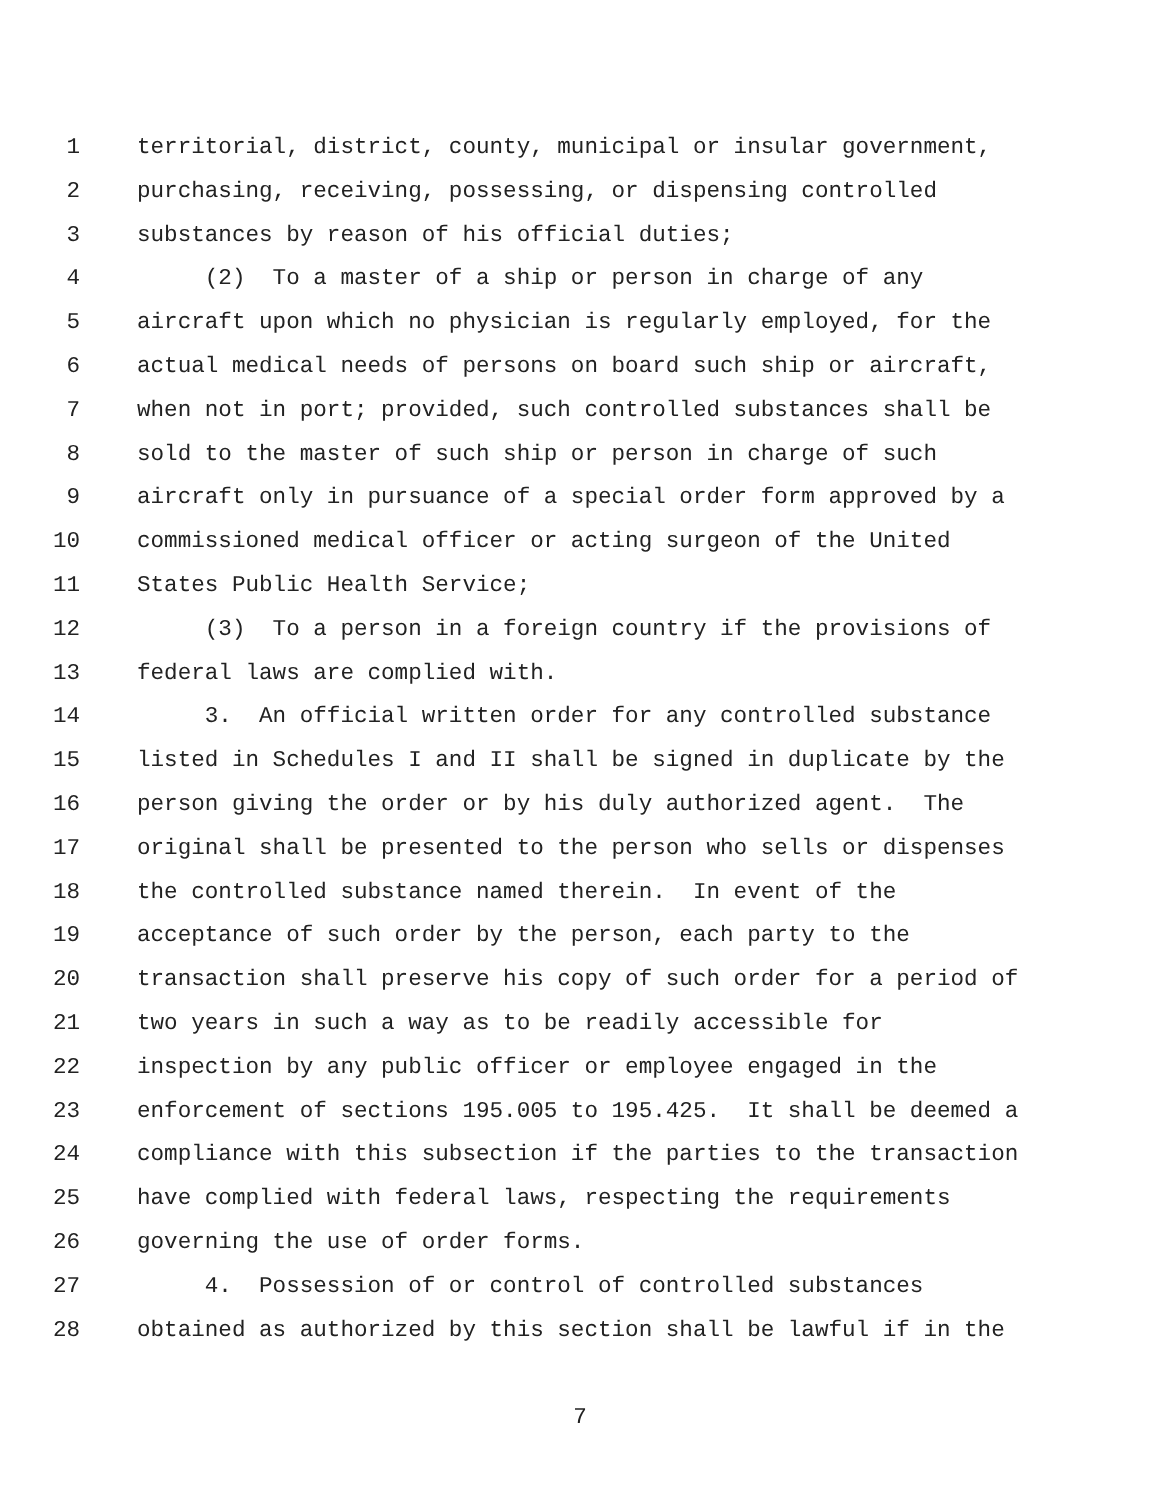1 territorial, district, county, municipal or insular government,
2 purchasing, receiving, possessing, or dispensing controlled
3 substances by reason of his official duties;
4 (2) To a master of a ship or person in charge of any
5 aircraft upon which no physician is regularly employed, for the
6 actual medical needs of persons on board such ship or aircraft,
7 when not in port; provided, such controlled substances shall be
8 sold to the master of such ship or person in charge of such
9 aircraft only in pursuance of a special order form approved by a
10 commissioned medical officer or acting surgeon of the United
11 States Public Health Service;
12 (3) To a person in a foreign country if the provisions of
13 federal laws are complied with.
14 3. An official written order for any controlled substance
15 listed in Schedules I and II shall be signed in duplicate by the
16 person giving the order or by his duly authorized agent. The
17 original shall be presented to the person who sells or dispenses
18 the controlled substance named therein. In event of the
19 acceptance of such order by the person, each party to the
20 transaction shall preserve his copy of such order for a period of
21 two years in such a way as to be readily accessible for
22 inspection by any public officer or employee engaged in the
23 enforcement of sections 195.005 to 195.425. It shall be deemed a
24 compliance with this subsection if the parties to the transaction
25 have complied with federal laws, respecting the requirements
26 governing the use of order forms.
27 4. Possession of or control of controlled substances
28 obtained as authorized by this section shall be lawful if in the
7